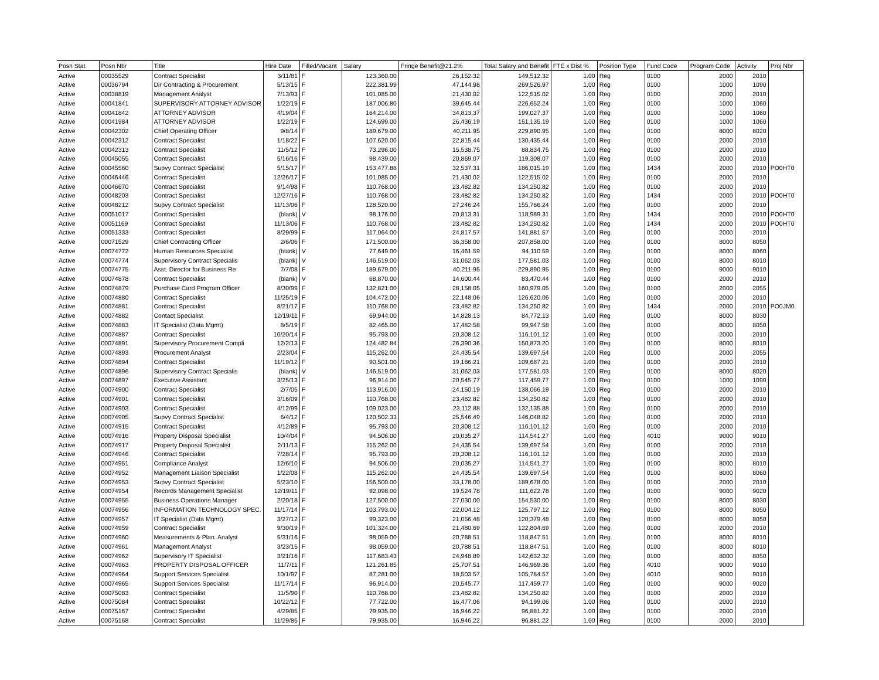| Posn Stat | Posn Nbr | Title | Hire Date | Filled/Vacant | Salary | Fringe Benefit@21.2% | Total Salary and Benefit | FTE x Dist % | Position Type | Fund Code | Program Code | Activity | Proj Nbr |
| --- | --- | --- | --- | --- | --- | --- | --- | --- | --- | --- | --- | --- | --- |
| Active | 00035529 | Contract Specialist | 3/11/81 | F | 123,360.00 | 26,152.32 | 149,512.32 | 1.00 | Reg | 0100 | 2000 | 2010 | |
| Active | 00036794 | Dir Contracting & Procurement | 5/13/15 | F | 222,381.99 | 47,144.98 | 269,526.97 | 1.00 | Reg | 0100 | 1000 | 1090 | |
| Active | 00038819 | Management Analyst | 7/13/93 | F | 101,085.00 | 21,430.02 | 122,515.02 | 1.00 | Reg | 0100 | 2000 | 2010 | |
| Active | 00041841 | SUPERVISORY ATTORNEY ADVISOR | 1/22/19 | F | 187,006.80 | 39,645.44 | 226,652.24 | 1.00 | Reg | 0100 | 1000 | 1060 | |
| Active | 00041842 | ATTORNEY ADVISOR | 4/19/04 | F | 164,214.00 | 34,813.37 | 199,027.37 | 1.00 | Reg | 0100 | 1000 | 1060 | |
| Active | 00041984 | ATTORNEY ADVISOR | 1/22/19 | F | 124,699.00 | 26,436.19 | 151,135.19 | 1.00 | Reg | 0100 | 1000 | 1060 | |
| Active | 00042302 | Chief Operating Officer | 9/8/14 | F | 189,679.00 | 40,211.95 | 229,890.95 | 1.00 | Reg | 0100 | 8000 | 8020 | |
| Active | 00042312 | Contract Specialist | 1/18/22 | F | 107,620.00 | 22,815.44 | 130,435.44 | 1.00 | Reg | 0100 | 2000 | 2010 | |
| Active | 00042313 | Contract Specialist | 11/5/12 | F | 73,296.00 | 15,538.75 | 88,834.75 | 1.00 | Reg | 0100 | 2000 | 2010 | |
| Active | 00045055 | Contract Specialist | 5/16/16 | F | 98,439.00 | 20,869.07 | 119,308.07 | 1.00 | Reg | 0100 | 2000 | 2010 | |
| Active | 00045560 | Supvy Contract Specialist | 5/15/17 | F | 153,477.88 | 32,537.31 | 186,015.19 | 1.00 | Reg | 1434 | 2000 | 2010 | PO0HT0 |
| Active | 00046446 | Contract Specialist | 12/26/17 | F | 101,085.00 | 21,430.02 | 122,515.02 | 1.00 | Reg | 0100 | 2000 | 2010 | |
| Active | 00046670 | Contract Specialist | 9/14/98 | F | 110,768.00 | 23,482.82 | 134,250.82 | 1.00 | Reg | 0100 | 2000 | 2010 | |
| Active | 00048203 | Contract Specialist | 12/27/16 | F | 110,768.00 | 23,482.82 | 134,250.82 | 1.00 | Reg | 1434 | 2000 | 2010 | PO0HT0 |
| Active | 00048212 | Supvy Contract Specialist | 11/13/06 | F | 128,520.00 | 27,246.24 | 155,766.24 | 1.00 | Reg | 0100 | 2000 | 2010 | |
| Active | 00051017 | Contract Specialist | (blank) | V | 98,176.00 | 20,813.31 | 118,989.31 | 1.00 | Reg | 1434 | 2000 | 2010 | PO0HT0 |
| Active | 00051169 | Contract Specialist | 11/13/06 | F | 110,768.00 | 23,482.82 | 134,250.82 | 1.00 | Reg | 1434 | 2000 | 2010 | PO0HT0 |
| Active | 00051333 | Contract Specialist | 8/29/99 | F | 117,064.00 | 24,817.57 | 141,881.57 | 1.00 | Reg | 0100 | 2000 | 2010 | |
| Active | 00071529 | Chief Contracting Officer | 2/6/06 | F | 171,500.00 | 36,358.00 | 207,858.00 | 1.00 | Reg | 0100 | 8000 | 8050 | |
| Active | 00074772 | Human Resources Specialist | (blank) | V | 77,649.00 | 16,461.59 | 94,110.59 | 1.00 | Reg | 0100 | 8000 | 8060 | |
| Active | 00074774 | Supervisory Contract Specialis | (blank) | V | 146,519.00 | 31,062.03 | 177,581.03 | 1.00 | Reg | 0100 | 8000 | 8010 | |
| Active | 00074775 | Asst. Director for Business Re | 7/7/08 | F | 189,679.00 | 40,211.95 | 229,890.95 | 1.00 | Reg | 0100 | 9000 | 9010 | |
| Active | 00074878 | Contract Specialist | (blank) | V | 68,870.00 | 14,600.44 | 83,470.44 | 1.00 | Reg | 0100 | 2000 | 2010 | |
| Active | 00074879 | Purchase Card Program Officer | 8/30/99 | F | 132,821.00 | 28,158.05 | 160,979.05 | 1.00 | Reg | 0100 | 2000 | 2055 | |
| Active | 00074880 | Contract Specialist | 11/25/19 | F | 104,472.00 | 22,148.06 | 126,620.06 | 1.00 | Reg | 0100 | 2000 | 2010 | |
| Active | 00074881 | Contract Specialist | 8/21/17 | F | 110,768.00 | 23,482.82 | 134,250.82 | 1.00 | Reg | 1434 | 2000 | 2010 | PO0JM0 |
| Active | 00074882 | Contact Specialist | 12/19/11 | F | 69,944.00 | 14,828.13 | 84,772.13 | 1.00 | Reg | 0100 | 8000 | 8030 | |
| Active | 00074883 | IT Specialist (Data Mgmt) | 8/5/19 | F | 82,465.00 | 17,482.58 | 99,947.58 | 1.00 | Reg | 0100 | 8000 | 8050 | |
| Active | 00074887 | Contract Specialist | 10/20/14 | F | 95,793.00 | 20,308.12 | 116,101.12 | 1.00 | Reg | 0100 | 2000 | 2010 | |
| Active | 00074891 | Supervisory Procurement Compli | 12/2/13 | F | 124,482.84 | 26,390.36 | 150,873.20 | 1.00 | Reg | 0100 | 8000 | 8010 | |
| Active | 00074893 | Procurement Analyst | 2/23/04 | F | 115,262.00 | 24,435.54 | 139,697.54 | 1.00 | Reg | 0100 | 2000 | 2055 | |
| Active | 00074894 | Contract Specialist | 11/19/12 | F | 90,501.00 | 19,186.21 | 109,687.21 | 1.00 | Reg | 0100 | 2000 | 2010 | |
| Active | 00074896 | Supervisory Contract Specialis | (blank) | V | 146,519.00 | 31,062.03 | 177,581.03 | 1.00 | Reg | 0100 | 8000 | 8020 | |
| Active | 00074897 | Executive Assistant | 3/25/13 | F | 96,914.00 | 20,545.77 | 117,459.77 | 1.00 | Reg | 0100 | 1000 | 1090 | |
| Active | 00074900 | Contract Specialist | 2/7/05 | F | 113,916.00 | 24,150.19 | 138,066.19 | 1.00 | Reg | 0100 | 2000 | 2010 | |
| Active | 00074901 | Contract Specialist | 3/16/09 | F | 110,768.00 | 23,482.82 | 134,250.82 | 1.00 | Reg | 0100 | 2000 | 2010 | |
| Active | 00074903 | Contract Specialist | 4/12/99 | F | 109,023.00 | 23,112.88 | 132,135.88 | 1.00 | Reg | 0100 | 2000 | 2010 | |
| Active | 00074905 | Supvy Contract Specialist | 6/4/12 | F | 120,502.33 | 25,546.49 | 146,048.82 | 1.00 | Reg | 0100 | 2000 | 2010 | |
| Active | 00074915 | Contract Specialist | 4/12/89 | F | 95,793.00 | 20,308.12 | 116,101.12 | 1.00 | Reg | 0100 | 2000 | 2010 | |
| Active | 00074916 | Property Disposal Specialist | 10/4/04 | F | 94,506.00 | 20,035.27 | 114,541.27 | 1.00 | Reg | 4010 | 9000 | 9010 | |
| Active | 00074917 | Property Disposal Specialist | 2/11/13 | F | 115,262.00 | 24,435.54 | 139,697.54 | 1.00 | Reg | 0100 | 2000 | 2010 | |
| Active | 00074946 | Contract Specialist | 7/28/14 | F | 95,793.00 | 20,308.12 | 116,101.12 | 1.00 | Reg | 0100 | 2000 | 2010 | |
| Active | 00074951 | Compliance Analyst | 12/6/10 | F | 94,506.00 | 20,035.27 | 114,541.27 | 1.00 | Reg | 0100 | 8000 | 8010 | |
| Active | 00074952 | Management Liaison Specialist | 1/22/08 | F | 115,262.00 | 24,435.54 | 139,697.54 | 1.00 | Reg | 0100 | 8000 | 8060 | |
| Active | 00074953 | Supvy Contract Specialist | 5/23/10 | F | 156,500.00 | 33,178.00 | 189,678.00 | 1.00 | Reg | 0100 | 2000 | 2010 | |
| Active | 00074954 | Records Management Specialist | 12/19/11 | F | 92,098.00 | 19,524.78 | 111,622.78 | 1.00 | Reg | 0100 | 9000 | 9020 | |
| Active | 00074955 | Business Operations Manager | 2/20/18 | F | 127,500.00 | 27,030.00 | 154,530.00 | 1.00 | Reg | 0100 | 8000 | 8030 | |
| Active | 00074956 | INFORMATION TECHNOLOGY SPEC. | 11/17/14 | F | 103,793.00 | 22,004.12 | 125,797.12 | 1.00 | Reg | 0100 | 8000 | 8050 | |
| Active | 00074957 | IT Specialist (Data Mgmt) | 3/27/12 | F | 99,323.00 | 21,056.48 | 120,379.48 | 1.00 | Reg | 0100 | 8000 | 8050 | |
| Active | 00074959 | Contract Specialist | 9/30/19 | F | 101,324.00 | 21,480.69 | 122,804.69 | 1.00 | Reg | 0100 | 2000 | 2010 | |
| Active | 00074960 | Measurements & Plan. Analyst | 5/31/16 | F | 98,059.00 | 20,788.51 | 118,847.51 | 1.00 | Reg | 0100 | 8000 | 8010 | |
| Active | 00074961 | Management Analyst | 3/23/15 | F | 98,059.00 | 20,788.51 | 118,847.51 | 1.00 | Reg | 0100 | 8000 | 8010 | |
| Active | 00074962 | Supervisory IT Specialist | 3/21/16 | F | 117,683.43 | 24,948.89 | 142,632.32 | 1.00 | Reg | 0100 | 8000 | 8050 | |
| Active | 00074963 | PROPERTY DISPOSAL OFFICER | 11/7/11 | F | 121,261.85 | 25,707.51 | 146,969.36 | 1.00 | Reg | 4010 | 9000 | 9010 | |
| Active | 00074964 | Support Services Specialist | 10/1/97 | F | 87,281.00 | 18,503.57 | 105,784.57 | 1.00 | Reg | 4010 | 9000 | 9010 | |
| Active | 00074965 | Support Services Specialist | 11/17/14 | F | 96,914.00 | 20,545.77 | 117,459.77 | 1.00 | Reg | 0100 | 9000 | 9020 | |
| Active | 00075083 | Contract Specialist | 11/5/90 | F | 110,768.00 | 23,482.82 | 134,250.82 | 1.00 | Reg | 0100 | 2000 | 2010 | |
| Active | 00075084 | Contract Specialist | 10/22/12 | F | 77,722.00 | 16,477.06 | 94,199.06 | 1.00 | Reg | 0100 | 2000 | 2010 | |
| Active | 00075167 | Contract Specialist | 4/29/85 | F | 79,935.00 | 16,946.22 | 96,881.22 | 1.00 | Reg | 0100 | 2000 | 2010 | |
| Active | 00075168 | Contract Specialist | 11/29/85 | F | 79,935.00 | 16,946.22 | 96,881.22 | 1.00 | Reg | 0100 | 2000 | 2010 | |